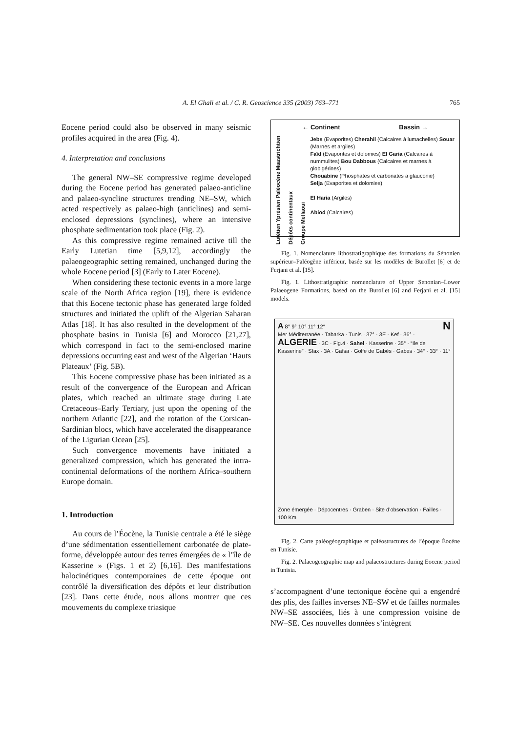A. El Ghali et al. / C. R. Geoscience 335 (2003) 763–771 765
Eocene period could also be observed in many seismic profiles acquired in the area (Fig. 4).
4. Interpretation and conclusions
The general NW–SE compressive regime developed during the Eocene period has generated palaeo-anticline and palaeo-syncline structures trending NE–SW, which acted respectively as palaeo-high (anticlines) and semi-enclosed depressions (synclines), where an intensive phosphate sedimentation took place (Fig. 2).
As this compressive regime remained active till the Early Lutetian time [5,9,12], accordingly the palaeogeographic setting remained, unchanged during the whole Eocene period [3] (Early to Later Eocene).
When considering these tectonic events in a more large scale of the North Africa region [19], there is evidence that this Eocene tectonic phase has generated large folded structures and initiated the uplift of the Algerian Saharan Atlas [18]. It has also resulted in the development of the phosphate basins in Tunisia [6] and Morocco [21,27], which correspond in fact to the semi-enclosed marine depressions occurring east and west of the Algerian ‘Hauts Plateaux’ (Fig. 5B).
This Eocene compressive phase has been initiated as a result of the convergence of the European and African plates, which reached an ultimate stage during Late Cretaceous–Early Tertiary, just upon the opening of the northern Atlantic [22], and the rotation of the Corsican-Sardinian blocs, which have accelerated the disappearance of the Ligurian Ocean [25].
Such convergence movements have initiated a generalized compression, which has generated the intra-continental deformations of the northern Africa–southern Europe domain.
1. Introduction
Au cours de l’Éocène, la Tunisie centrale a été le siège d’une sédimentation essentiellement carbonatée de plate-forme, développée autour des terres émergées de « l’île de Kasserine » (Figs. 1 et 2) [6,16]. Des manifestations halocinétiques contemporaines de cette époque ont contrôlé la diversification des dépôts et leur distribution [23]. Dans cette étude, nous allons montrer que ces mouvements du complexe triasique
← Continent Bassin →
Lutétien Yprésien Paléocène Maastrichtien
Dépôts continentaux
Groupe Metlaoui
Jebs (Evaporites) Cherahil (Calcaires à lumachelles) Souar (Marnes et argiles)
Faïd (Evaporites et dolomies) El Garia (Calcaires à nummulites) Bou Dabbous (Calcaires et marnes à globigérines)
Chouabine (Phosphates et carbonates à glauconie)
Selja (Evaporites et dolomies)
El Haria (Argiles)
Abiod (Calcaires)
Fig. 1. Nomenclature lithostratigraphique des formations du Sénonien supérieur–Paléogène inférieur, basée sur les modèles de Burollet [6] et de Ferjani et al. [15].
Fig. 1. Lithostratigraphic nomenclature of Upper Senonian–Lower Palaeogene Formations, based on the Burollet [6] and Ferjani et al. [15] models.
A 8° 9° 10° 11° 12° N
Mer Méditerranée · Tabarka · Tunis · 37° · 3E · Kef · 36° · ALGERIE · 3C · Fig.4 · Sahel · Kasserine · 35° · “Ile de Kasserine” · Sfax · 3A · Gafsa · Golfe de Gabès · Gabes · 34° · 33° · 11°
Zone émergée · Dépocentres · Graben · Site d’observation · Failles · 100 Km
Fig. 2. Carte paléogéographique et paléostructures de l’époque Éocène en Tunisie.
Fig. 2. Palaeogeographic map and palaeostructures during Eocene period in Tunisia.
s’accompagnent d’une tectonique éocène qui a engendré des plis, des failles inverses NE–SW et de failles normales NW–SE associées, liés à une compression voisine de NW–SE. Ces nouvelles données s’intègrent